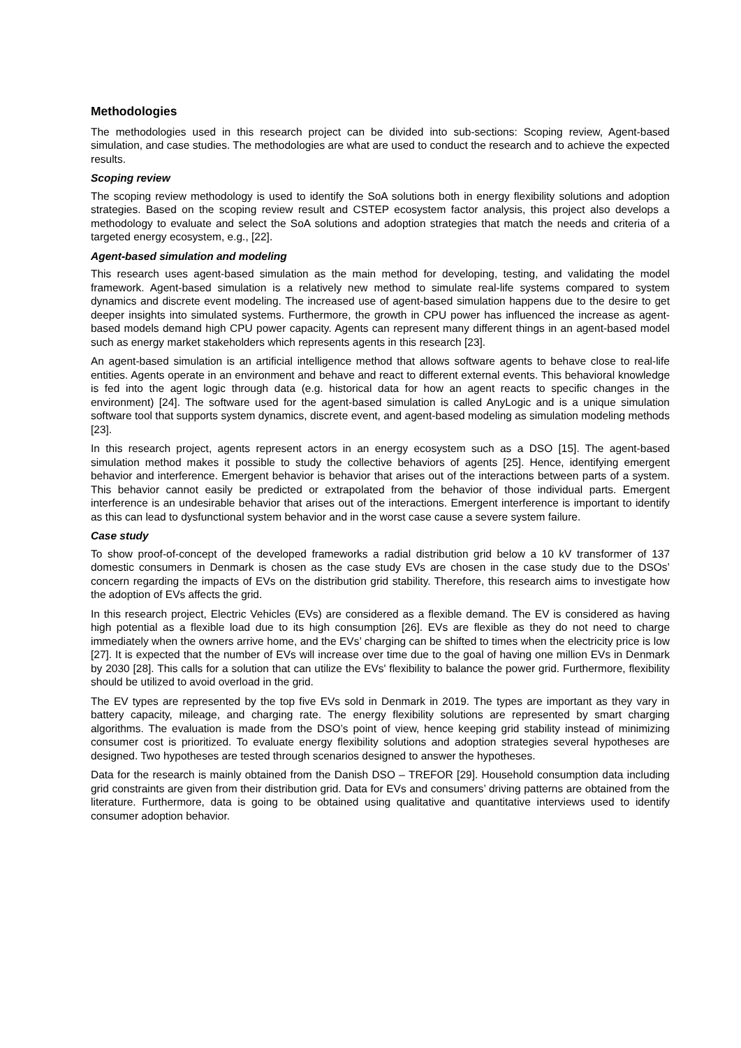Methodologies
The methodologies used in this research project can be divided into sub-sections: Scoping review, Agent-based simulation, and case studies. The methodologies are what are used to conduct the research and to achieve the expected results.
Scoping review
The scoping review methodology is used to identify the SoA solutions both in energy flexibility solutions and adoption strategies. Based on the scoping review result and CSTEP ecosystem factor analysis, this project also develops a methodology to evaluate and select the SoA solutions and adoption strategies that match the needs and criteria of a targeted energy ecosystem, e.g., [22].
Agent-based simulation and modeling
This research uses agent-based simulation as the main method for developing, testing, and validating the model framework. Agent-based simulation is a relatively new method to simulate real-life systems compared to system dynamics and discrete event modeling. The increased use of agent-based simulation happens due to the desire to get deeper insights into simulated systems. Furthermore, the growth in CPU power has influenced the increase as agent-based models demand high CPU power capacity. Agents can represent many different things in an agent-based model such as energy market stakeholders which represents agents in this research [23].
An agent-based simulation is an artificial intelligence method that allows software agents to behave close to real-life entities. Agents operate in an environment and behave and react to different external events. This behavioral knowledge is fed into the agent logic through data (e.g. historical data for how an agent reacts to specific changes in the environment) [24]. The software used for the agent-based simulation is called AnyLogic and is a unique simulation software tool that supports system dynamics, discrete event, and agent-based modeling as simulation modeling methods [23].
In this research project, agents represent actors in an energy ecosystem such as a DSO [15]. The agent-based simulation method makes it possible to study the collective behaviors of agents [25]. Hence, identifying emergent behavior and interference. Emergent behavior is behavior that arises out of the interactions between parts of a system. This behavior cannot easily be predicted or extrapolated from the behavior of those individual parts. Emergent interference is an undesirable behavior that arises out of the interactions. Emergent interference is important to identify as this can lead to dysfunctional system behavior and in the worst case cause a severe system failure.
Case study
To show proof-of-concept of the developed frameworks a radial distribution grid below a 10 kV transformer of 137 domestic consumers in Denmark is chosen as the case study EVs are chosen in the case study due to the DSOs’ concern regarding the impacts of EVs on the distribution grid stability. Therefore, this research aims to investigate how the adoption of EVs affects the grid.
In this research project, Electric Vehicles (EVs) are considered as a flexible demand. The EV is considered as having high potential as a flexible load due to its high consumption [26]. EVs are flexible as they do not need to charge immediately when the owners arrive home, and the EVs’ charging can be shifted to times when the electricity price is low [27]. It is expected that the number of EVs will increase over time due to the goal of having one million EVs in Denmark by 2030 [28]. This calls for a solution that can utilize the EVs' flexibility to balance the power grid. Furthermore, flexibility should be utilized to avoid overload in the grid.
The EV types are represented by the top five EVs sold in Denmark in 2019. The types are important as they vary in battery capacity, mileage, and charging rate. The energy flexibility solutions are represented by smart charging algorithms. The evaluation is made from the DSO’s point of view, hence keeping grid stability instead of minimizing consumer cost is prioritized. To evaluate energy flexibility solutions and adoption strategies several hypotheses are designed. Two hypotheses are tested through scenarios designed to answer the hypotheses.
Data for the research is mainly obtained from the Danish DSO – TREFOR [29]. Household consumption data including grid constraints are given from their distribution grid. Data for EVs and consumers’ driving patterns are obtained from the literature. Furthermore, data is going to be obtained using qualitative and quantitative interviews used to identify consumer adoption behavior.